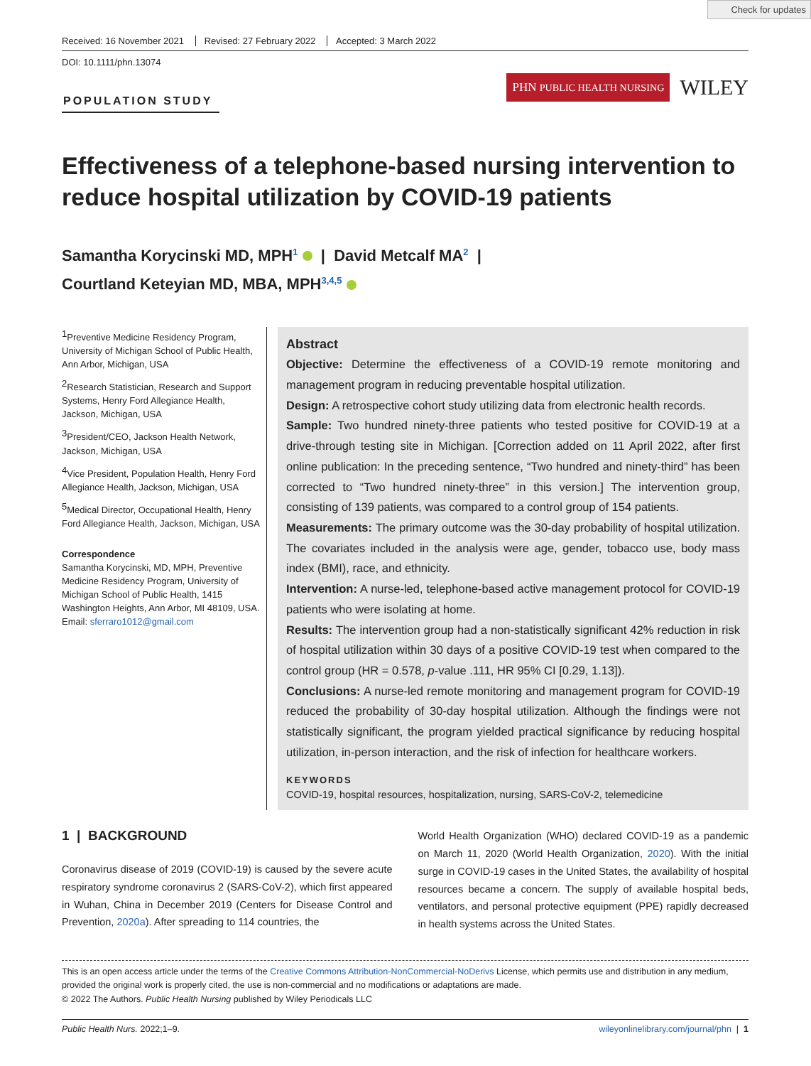Check for updates
Received: 16 November 2021 Revised: 27 February 2022 Accepted: 3 March 2022
DOI: 10.1111/phn.13074
POPULATION STUDY
PHN PUBLIC HEALTH NURSING
WILEY
Effectiveness of a telephone-based nursing intervention to reduce hospital utilization by COVID-19 patients
Samantha Korycinski MD, MPH<sup>1</sup> | David Metcalf MA<sup>2</sup> |
Courtland Keteyian MD, MBA, MPH<sup>3,4,5</sup>
<sup>1</sup> Preventive Medicine Residency Program, University of Michigan School of Public Health, Ann Arbor, Michigan, USA
<sup>2</sup> Research Statistician, Research and Support Systems, Henry Ford Allegiance Health, Jackson, Michigan, USA
<sup>3</sup> President/CEO, Jackson Health Network, Jackson, Michigan, USA
<sup>4</sup> Vice President, Population Health, Henry Ford Allegiance Health, Jackson, Michigan, USA
<sup>5</sup> Medical Director, Occupational Health, Henry Ford Allegiance Health, Jackson, Michigan, USA
Correspondence
Samantha Korycinski, MD, MPH, Preventive Medicine Residency Program, University of Michigan School of Public Health, 1415 Washington Heights, Ann Arbor, MI 48109, USA.
Email: sferraro1012@gmail.com
Abstract
Objective: Determine the effectiveness of a COVID-19 remote monitoring and management program in reducing preventable hospital utilization.
Design: A retrospective cohort study utilizing data from electronic health records.
Sample: Two hundred ninety-three patients who tested positive for COVID-19 at a drive-through testing site in Michigan. [Correction added on 11 April 2022, after first online publication: In the preceding sentence, “Two hundred and ninety-third” has been corrected to “Two hundred ninety-three” in this version.] The intervention group, consisting of 139 patients, was compared to a control group of 154 patients.
Measurements: The primary outcome was the 30-day probability of hospital utilization. The covariates included in the analysis were age, gender, tobacco use, body mass index (BMI), race, and ethnicity.
Intervention: A nurse-led, telephone-based active management protocol for COVID-19 patients who were isolating at home.
Results: The intervention group had a non-statistically significant 42% reduction in risk of hospital utilization within 30 days of a positive COVID-19 test when compared to the control group (HR = 0.578, p-value .111, HR 95% CI [0.29, 1.13]).
Conclusions: A nurse-led remote monitoring and management program for COVID-19 reduced the probability of 30-day hospital utilization. Although the findings were not statistically significant, the program yielded practical significance by reducing hospital utilization, in-person interaction, and the risk of infection for healthcare workers.
KEYWORDS
COVID-19, hospital resources, hospitalization, nursing, SARS-CoV-2, telemedicine
1 | BACKGROUND
Coronavirus disease of 2019 (COVID-19) is caused by the severe acute respiratory syndrome coronavirus 2 (SARS-CoV-2), which first appeared in Wuhan, China in December 2019 (Centers for Disease Control and Prevention, 2020a). After spreading to 114 countries, the
World Health Organization (WHO) declared COVID-19 as a pandemic on March 11, 2020 (World Health Organization, 2020). With the initial surge in COVID-19 cases in the United States, the availability of hospital resources became a concern. The supply of available hospital beds, ventilators, and personal protective equipment (PPE) rapidly decreased in health systems across the United States.
This is an open access article under the terms of the Creative Commons Attribution-NonCommercial-NoDerivs License, which permits use and distribution in any medium, provided the original work is properly cited, the use is non-commercial and no modifications or adaptations are made.
© 2022 The Authors. Public Health Nursing published by Wiley Periodicals LLC
Public Health Nurs. 2022;1–9. wileyonlinelibrary.com/journal/phn | 1